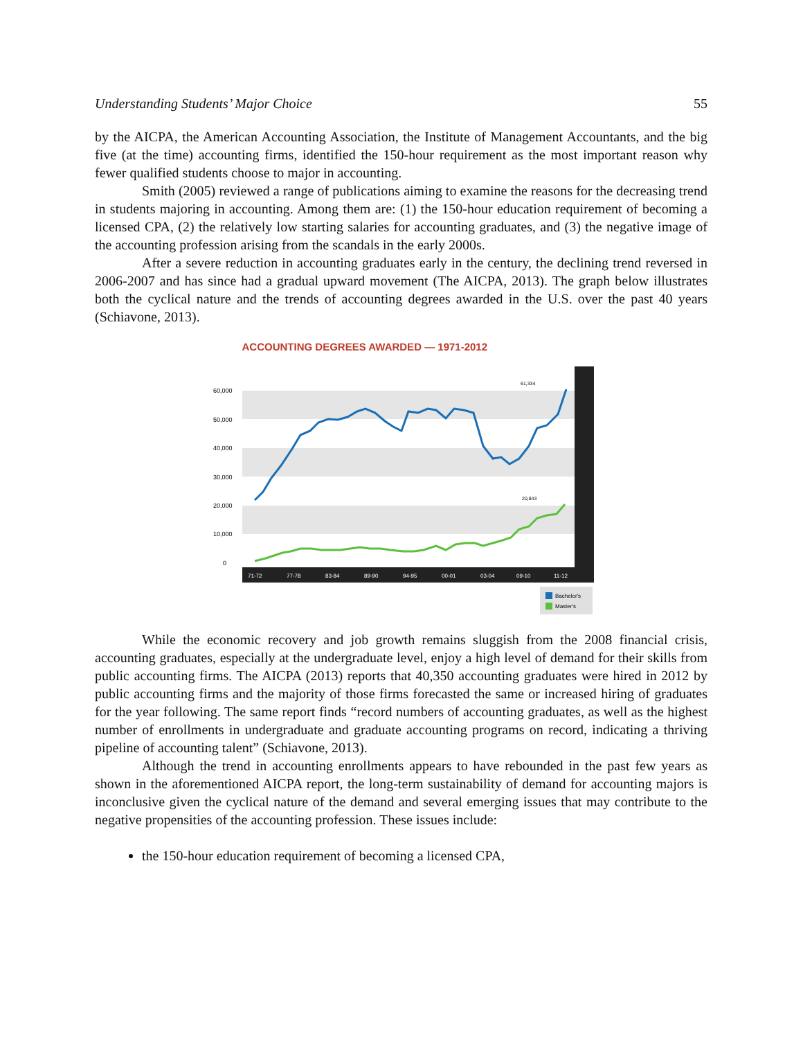Understanding Students’ Major Choice 55
by the AICPA, the American Accounting Association, the Institute of Management Accountants, and the big five (at the time) accounting firms, identified the 150-hour requirement as the most important reason why fewer qualified students choose to major in accounting.
Smith (2005) reviewed a range of publications aiming to examine the reasons for the decreasing trend in students majoring in accounting. Among them are: (1) the 150-hour education requirement of becoming a licensed CPA, (2) the relatively low starting salaries for accounting graduates, and (3) the negative image of the accounting profession arising from the scandals in the early 2000s.
After a severe reduction in accounting graduates early in the century, the declining trend reversed in 2006-2007 and has since had a gradual upward movement (The AICPA, 2013). The graph below illustrates both the cyclical nature and the trends of accounting degrees awarded in the U.S. over the past 40 years (Schiavone, 2013).
ACCOUNTING DEGREES AWARDED — 1971-2012
60,000
50,000
40,000
30,000
20,000
10,000
0
61,334
20,843
71-72
77-78
83-84
89-90
94-95
00-01
03-04
09-10
11-12
Bachelor's
Master's
While the economic recovery and job growth remains sluggish from the 2008 financial crisis, accounting graduates, especially at the undergraduate level, enjoy a high level of demand for their skills from public accounting firms. The AICPA (2013) reports that 40,350 accounting graduates were hired in 2012 by public accounting firms and the majority of those firms forecasted the same or increased hiring of graduates for the year following. The same report finds “record numbers of accounting graduates, as well as the highest number of enrollments in undergraduate and graduate accounting programs on record, indicating a thriving pipeline of accounting talent” (Schiavone, 2013).
Although the trend in accounting enrollments appears to have rebounded in the past few years as shown in the aforementioned AICPA report, the long-term sustainability of demand for accounting majors is inconclusive given the cyclical nature of the demand and several emerging issues that may contribute to the negative propensities of the accounting profession. These issues include:
the 150-hour education requirement of becoming a licensed CPA,